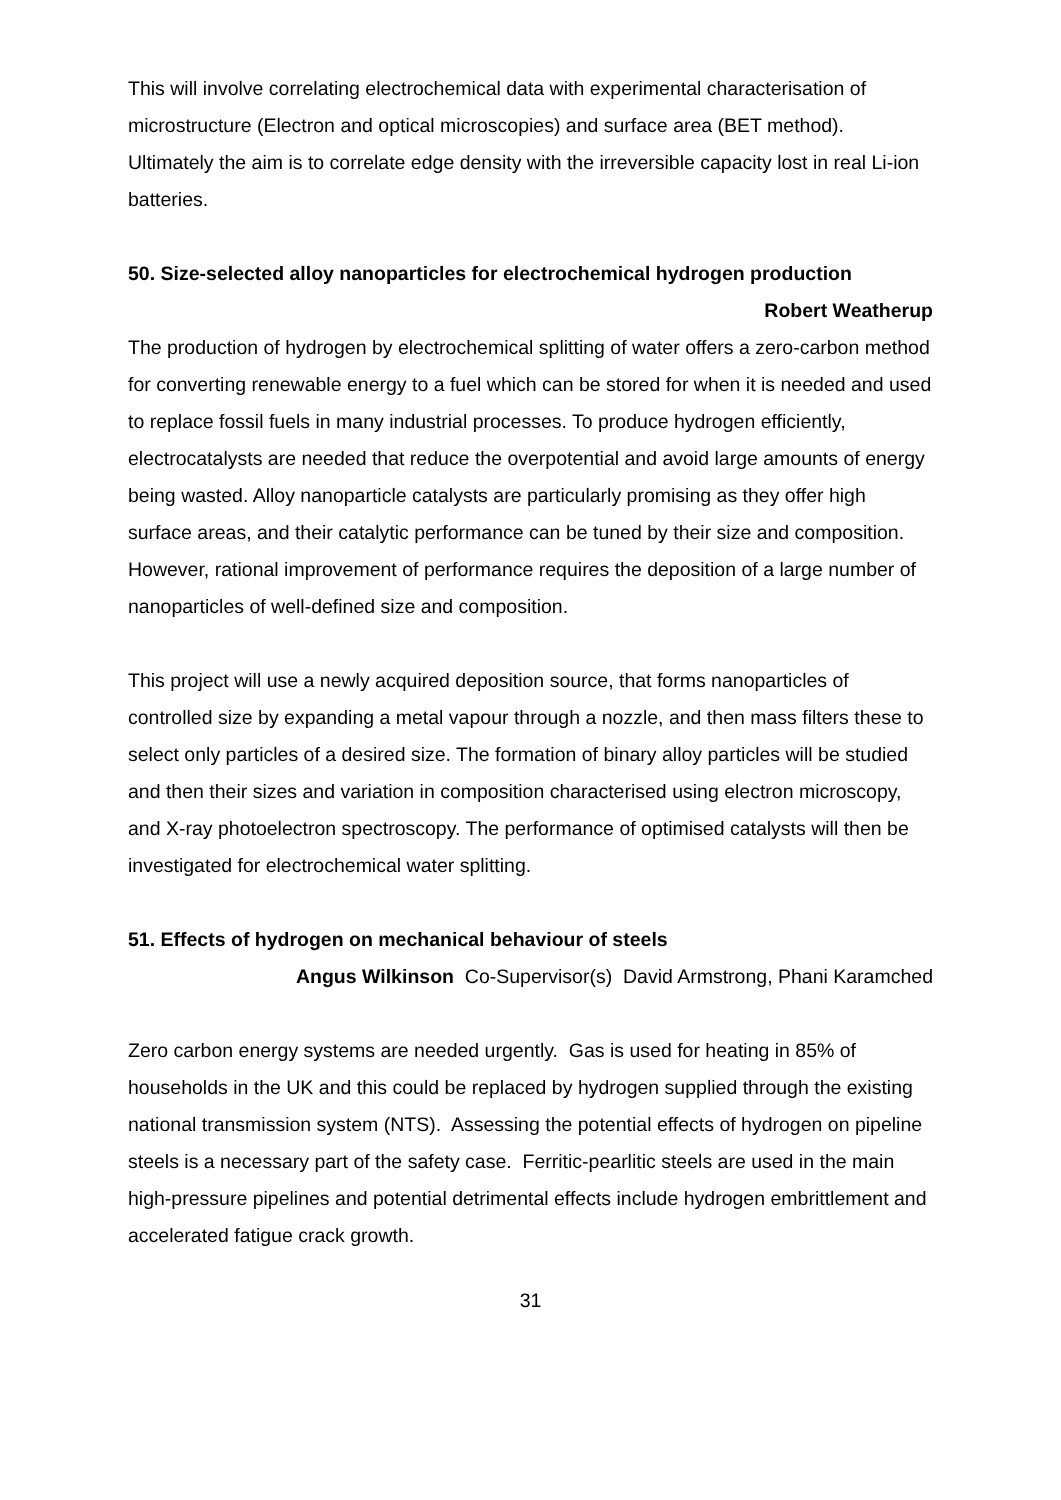This will involve correlating electrochemical data with experimental characterisation of microstructure (Electron and optical microscopies) and surface area (BET method). Ultimately the aim is to correlate edge density with the irreversible capacity lost in real Li-ion batteries.
50. Size-selected alloy nanoparticles for electrochemical hydrogen production
Robert Weatherup
The production of hydrogen by electrochemical splitting of water offers a zero-carbon method for converting renewable energy to a fuel which can be stored for when it is needed and used to replace fossil fuels in many industrial processes. To produce hydrogen efficiently, electrocatalysts are needed that reduce the overpotential and avoid large amounts of energy being wasted. Alloy nanoparticle catalysts are particularly promising as they offer high surface areas, and their catalytic performance can be tuned by their size and composition. However, rational improvement of performance requires the deposition of a large number of nanoparticles of well-defined size and composition.
This project will use a newly acquired deposition source, that forms nanoparticles of controlled size by expanding a metal vapour through a nozzle, and then mass filters these to select only particles of a desired size. The formation of binary alloy particles will be studied and then their sizes and variation in composition characterised using electron microscopy, and X-ray photoelectron spectroscopy. The performance of optimised catalysts will then be investigated for electrochemical water splitting.
51. Effects of hydrogen on mechanical behaviour of steels
Angus Wilkinson Co-Supervisor(s) David Armstrong, Phani Karamched
Zero carbon energy systems are needed urgently. Gas is used for heating in 85% of households in the UK and this could be replaced by hydrogen supplied through the existing national transmission system (NTS). Assessing the potential effects of hydrogen on pipeline steels is a necessary part of the safety case. Ferritic-pearlitic steels are used in the main high-pressure pipelines and potential detrimental effects include hydrogen embrittlement and accelerated fatigue crack growth.
31